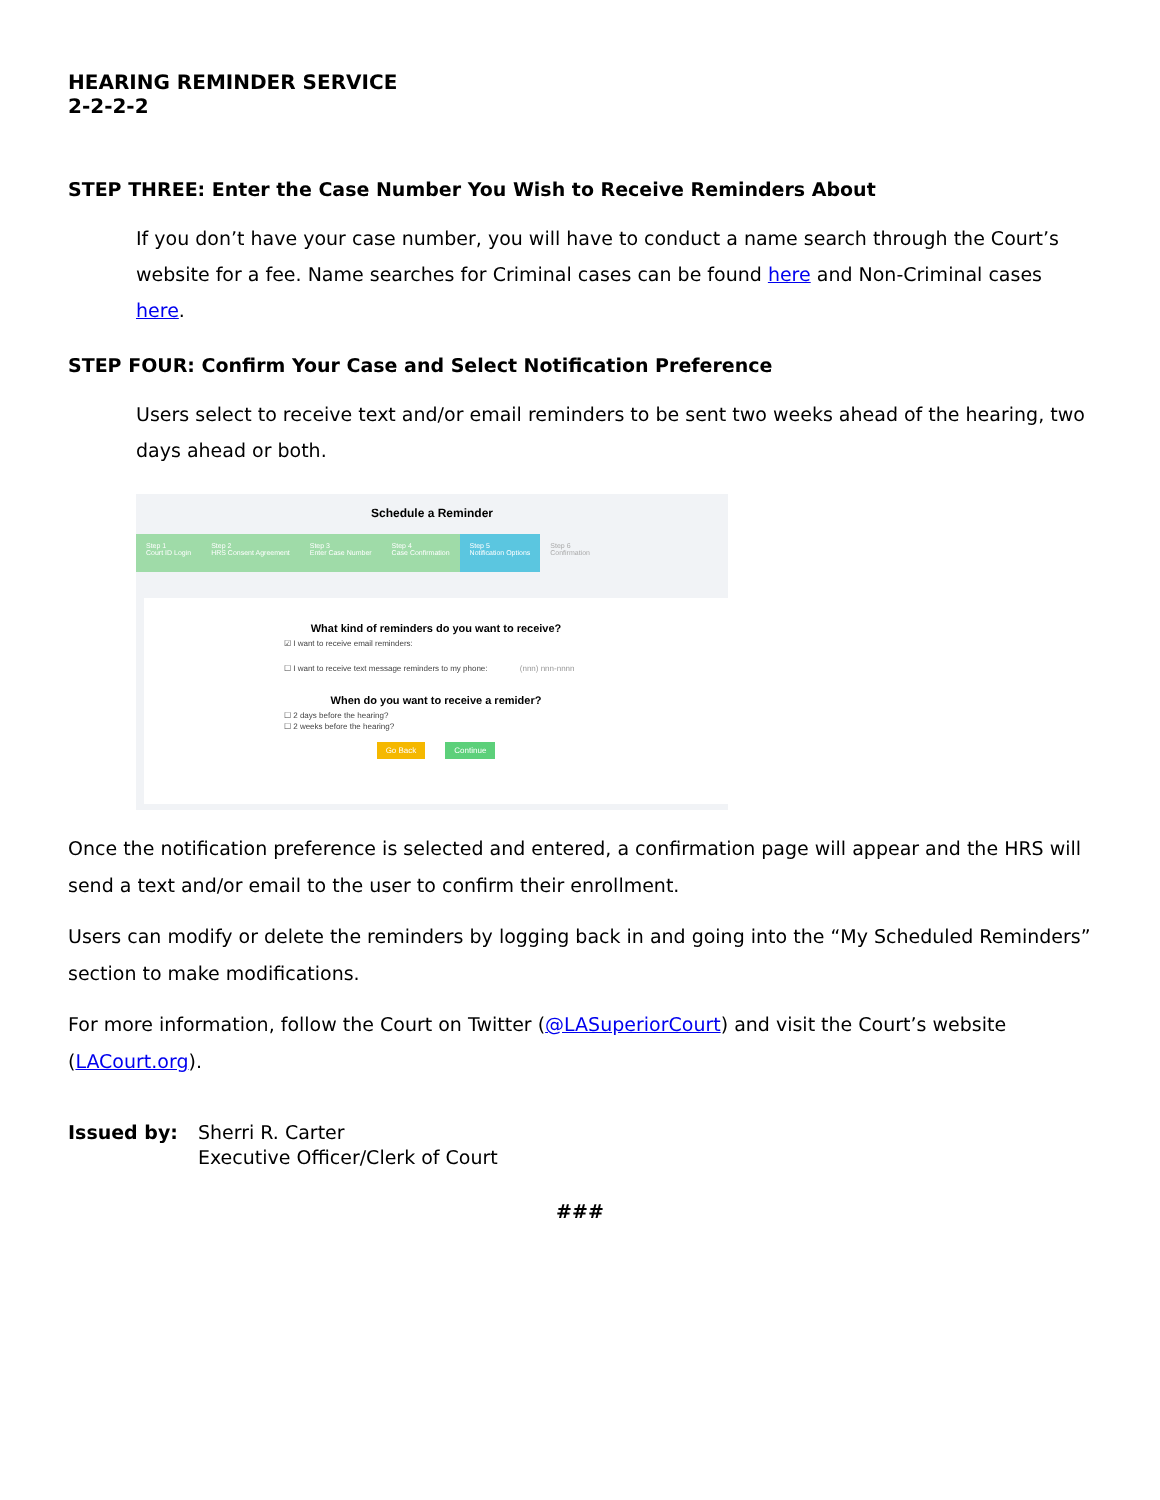HEARING REMINDER SERVICE
2-2-2-2
STEP THREE: Enter the Case Number You Wish to Receive Reminders About
If you don’t have your case number, you will have to conduct a name search through the Court’s website for a fee. Name searches for Criminal cases can be found here and Non-Criminal cases here.
STEP FOUR: Confirm Your Case and Select Notification Preference
Users select to receive text and/or email reminders to be sent two weeks ahead of the hearing, two days ahead or both.
Schedule a Reminder
Step 1
Court ID Login
Step 2
HRS Consent Agreement
Step 3
Enter Case Number
Step 4
Case Confirmation
Step 5
Notification Options
Step 6
Confirmation
What kind of reminders do you want to receive?
☑ I want to receive email reminders:
☐ I want to receive text message reminders to my phone: (nnn) nnn-nnnn
When do you want to receive a remider?
☐ 2 days before the hearing?
☐ 2 weeks before the hearing?
Go Back Continue
Once the notification preference is selected and entered, a confirmation page will appear and the HRS will send a text and/or email to the user to confirm their enrollment.
Users can modify or delete the reminders by logging back in and going into the “My Scheduled Reminders” section to make modifications.
For more information, follow the Court on Twitter (@LASuperiorCourt) and visit the Court’s website (LACourt.org).
Issued by: Sherri R. Carter
Executive Officer/Clerk of Court
###